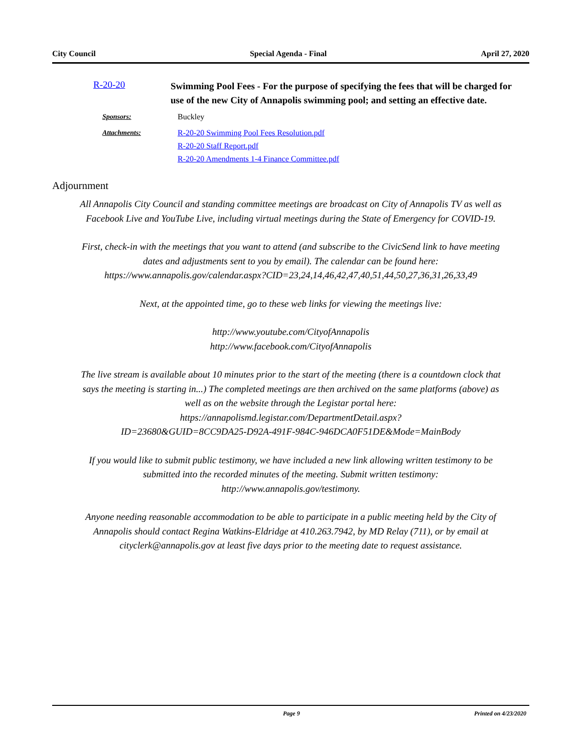City Council Special Agenda - Final April 27, 2020
R-20-20
Swimming Pool Fees - For the purpose of specifying the fees that will be charged for use of the new City of Annapolis swimming pool; and setting an effective date.
Sponsors: Buckley
Attachments: R-20-20 Swimming Pool Fees Resolution.pdf
R-20-20 Staff Report.pdf
R-20-20 Amendments 1-4 Finance Committee.pdf
Adjournment
All Annapolis City Council and standing committee meetings are broadcast on City of Annapolis TV as well as Facebook Live and YouTube Live, including virtual meetings during the State of Emergency for COVID-19.
First, check-in with the meetings that you want to attend (and subscribe to the CivicSend link to have meeting dates and adjustments sent to you by email). The calendar can be found here: https://www.annapolis.gov/calendar.aspx?CID=23,24,14,46,42,47,40,51,44,50,27,36,31,26,33,49
Next, at the appointed time, go to these web links for viewing the meetings live:
http://www.youtube.com/CityofAnnapolis
http://www.facebook.com/CityofAnnapolis
The live stream is available about 10 minutes prior to the start of the meeting (there is a countdown clock that says the meeting is starting in...) The completed meetings are then archived on the same platforms (above) as well as on the website through the Legistar portal here: https://annapolismd.legistar.com/DepartmentDetail.aspx?
ID=23680&GUID=8CC9DA25-D92A-491F-984C-946DCA0F51DE&Mode=MainBody
If you would like to submit public testimony, we have included a new link allowing written testimony to be submitted into the recorded minutes of the meeting. Submit written testimony: http://www.annapolis.gov/testimony.
Anyone needing reasonable accommodation to be able to participate in a public meeting held by the City of Annapolis should contact Regina Watkins-Eldridge at 410.263.7942, by MD Relay (711), or by email at cityclerk@annapolis.gov at least five days prior to the meeting date to request assistance.
Page 9 Printed on 4/23/2020